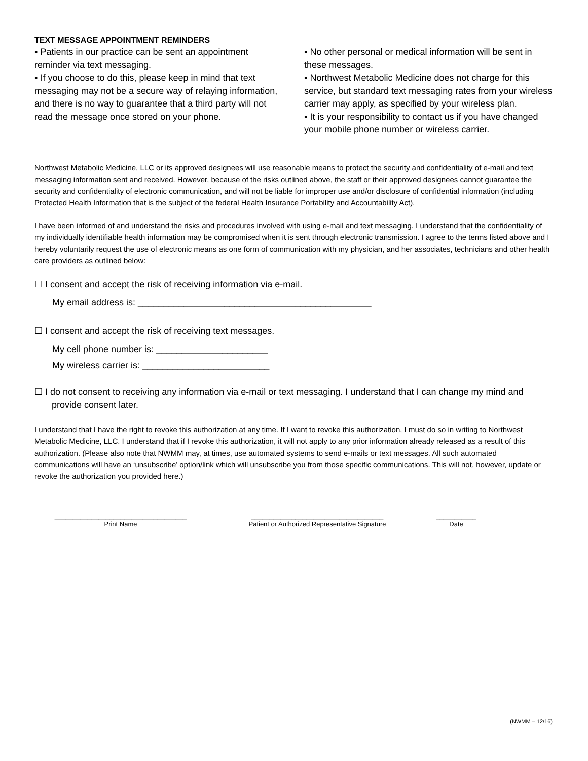TEXT MESSAGE APPOINTMENT REMINDERS
▪ Patients in our practice can be sent an appointment reminder via text messaging.
▪ If you choose to do this, please keep in mind that text messaging may not be a secure way of relaying information, and there is no way to guarantee that a third party will not read the message once stored on your phone.
▪ No other personal or medical information will be sent in these messages.
▪ Northwest Metabolic Medicine does not charge for this service, but standard text messaging rates from your wireless carrier may apply, as specified by your wireless plan.
▪ It is your responsibility to contact us if you have changed your mobile phone number or wireless carrier.
Northwest Metabolic Medicine, LLC or its approved designees will use reasonable means to protect the security and confidentiality of e-mail and text messaging information sent and received. However, because of the risks outlined above, the staff or their approved designees cannot guarantee the security and confidentiality of electronic communication, and will not be liable for improper use and/or disclosure of confidential information (including Protected Health Information that is the subject of the federal Health Insurance Portability and Accountability Act).
I have been informed of and understand the risks and procedures involved with using e-mail and text messaging. I understand that the confidentiality of my individually identifiable health information may be compromised when it is sent through electronic transmission. I agree to the terms listed above and I hereby voluntarily request the use of electronic means as one form of communication with my physician, and her associates, technicians and other health care providers as outlined below:
☐ I consent and accept the risk of receiving information via e-mail.
My email address is: ______________________________________________
☐ I consent and accept the risk of receiving text messages.
My cell phone number is: ______________________
My wireless carrier is: _________________________
☐ I do not consent to receiving any information via e-mail or text messaging. I understand that I can change my mind and provide consent later.
I understand that I have the right to revoke this authorization at any time. If I want to revoke this authorization, I must do so in writing to Northwest Metabolic Medicine, LLC. I understand that if I revoke this authorization, it will not apply to any prior information already released as a result of this authorization. (Please also note that NWMM may, at times, use automated systems to send e-mails or text messages. All such automated communications will have an ‘unsubscribe’ option/link which will unsubscribe you from those specific communications. This will not, however, update or revoke the authorization you provided here.)
____________________________________
Print Name
____________________________________
Patient or Authorized Representative Signature
___________
Date
(NWMM – 12/16)